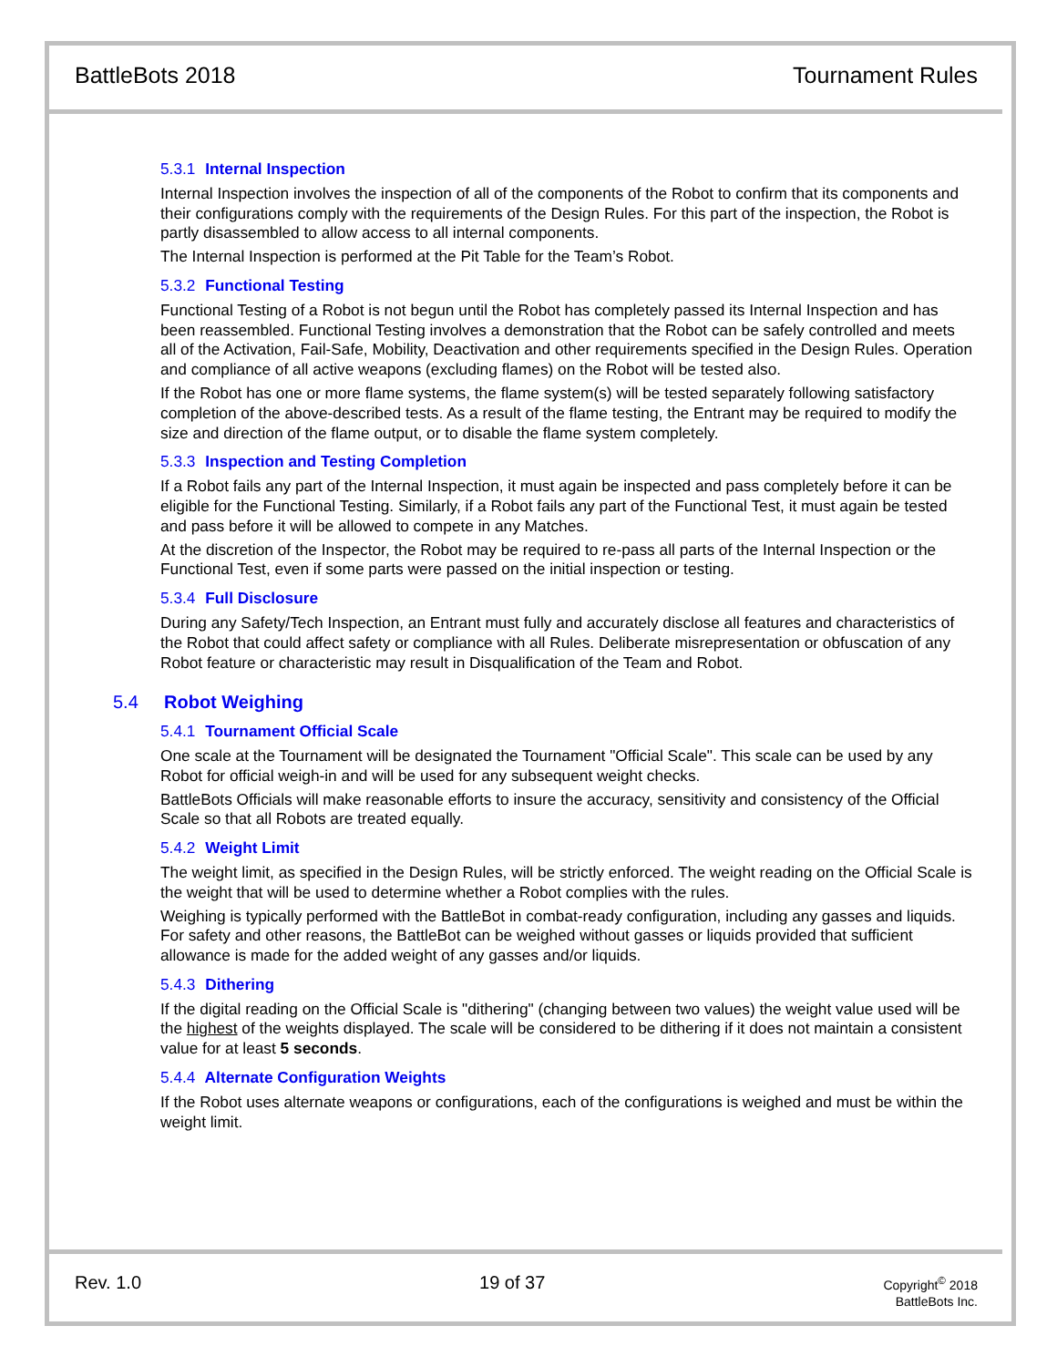BattleBots 2018 Tournament Rules
5.3.1 Internal Inspection
Internal Inspection involves the inspection of all of the components of the Robot to confirm that its components and their configurations comply with the requirements of the Design Rules. For this part of the inspection, the Robot is partly disassembled to allow access to all internal components.
The Internal Inspection is performed at the Pit Table for the Team’s Robot.
5.3.2 Functional Testing
Functional Testing of a Robot is not begun until the Robot has completely passed its Internal Inspection and has been reassembled. Functional Testing involves a demonstration that the Robot can be safely controlled and meets all of the Activation, Fail-Safe, Mobility, Deactivation and other requirements specified in the Design Rules. Operation and compliance of all active weapons (excluding flames) on the Robot will be tested also.
If the Robot has one or more flame systems, the flame system(s) will be tested separately following satisfactory completion of the above-described tests. As a result of the flame testing, the Entrant may be required to modify the size and direction of the flame output, or to disable the flame system completely.
5.3.3 Inspection and Testing Completion
If a Robot fails any part of the Internal Inspection, it must again be inspected and pass completely before it can be eligible for the Functional Testing. Similarly, if a Robot fails any part of the Functional Test, it must again be tested and pass before it will be allowed to compete in any Matches.
At the discretion of the Inspector, the Robot may be required to re-pass all parts of the Internal Inspection or the Functional Test, even if some parts were passed on the initial inspection or testing.
5.3.4 Full Disclosure
During any Safety/Tech Inspection, an Entrant must fully and accurately disclose all features and characteristics of the Robot that could affect safety or compliance with all Rules. Deliberate misrepresentation or obfuscation of any Robot feature or characteristic may result in Disqualification of the Team and Robot.
5.4 Robot Weighing
5.4.1 Tournament Official Scale
One scale at the Tournament will be designated the Tournament "Official Scale". This scale can be used by any Robot for official weigh-in and will be used for any subsequent weight checks.
BattleBots Officials will make reasonable efforts to insure the accuracy, sensitivity and consistency of the Official Scale so that all Robots are treated equally.
5.4.2 Weight Limit
The weight limit, as specified in the Design Rules, will be strictly enforced. The weight reading on the Official Scale is the weight that will be used to determine whether a Robot complies with the rules.
Weighing is typically performed with the BattleBot in combat-ready configuration, including any gasses and liquids. For safety and other reasons, the BattleBot can be weighed without gasses or liquids provided that sufficient allowance is made for the added weight of any gasses and/or liquids.
5.4.3 Dithering
If the digital reading on the Official Scale is "dithering" (changing between two values) the weight value used will be the highest of the weights displayed. The scale will be considered to be dithering if it does not maintain a consistent value for at least 5 seconds.
5.4.4 Alternate Configuration Weights
If the Robot uses alternate weapons or configurations, each of the configurations is weighed and must be within the weight limit.
Rev. 1.0 19 of 37
Copyright<sup>©</sup> 2018
BattleBots Inc.